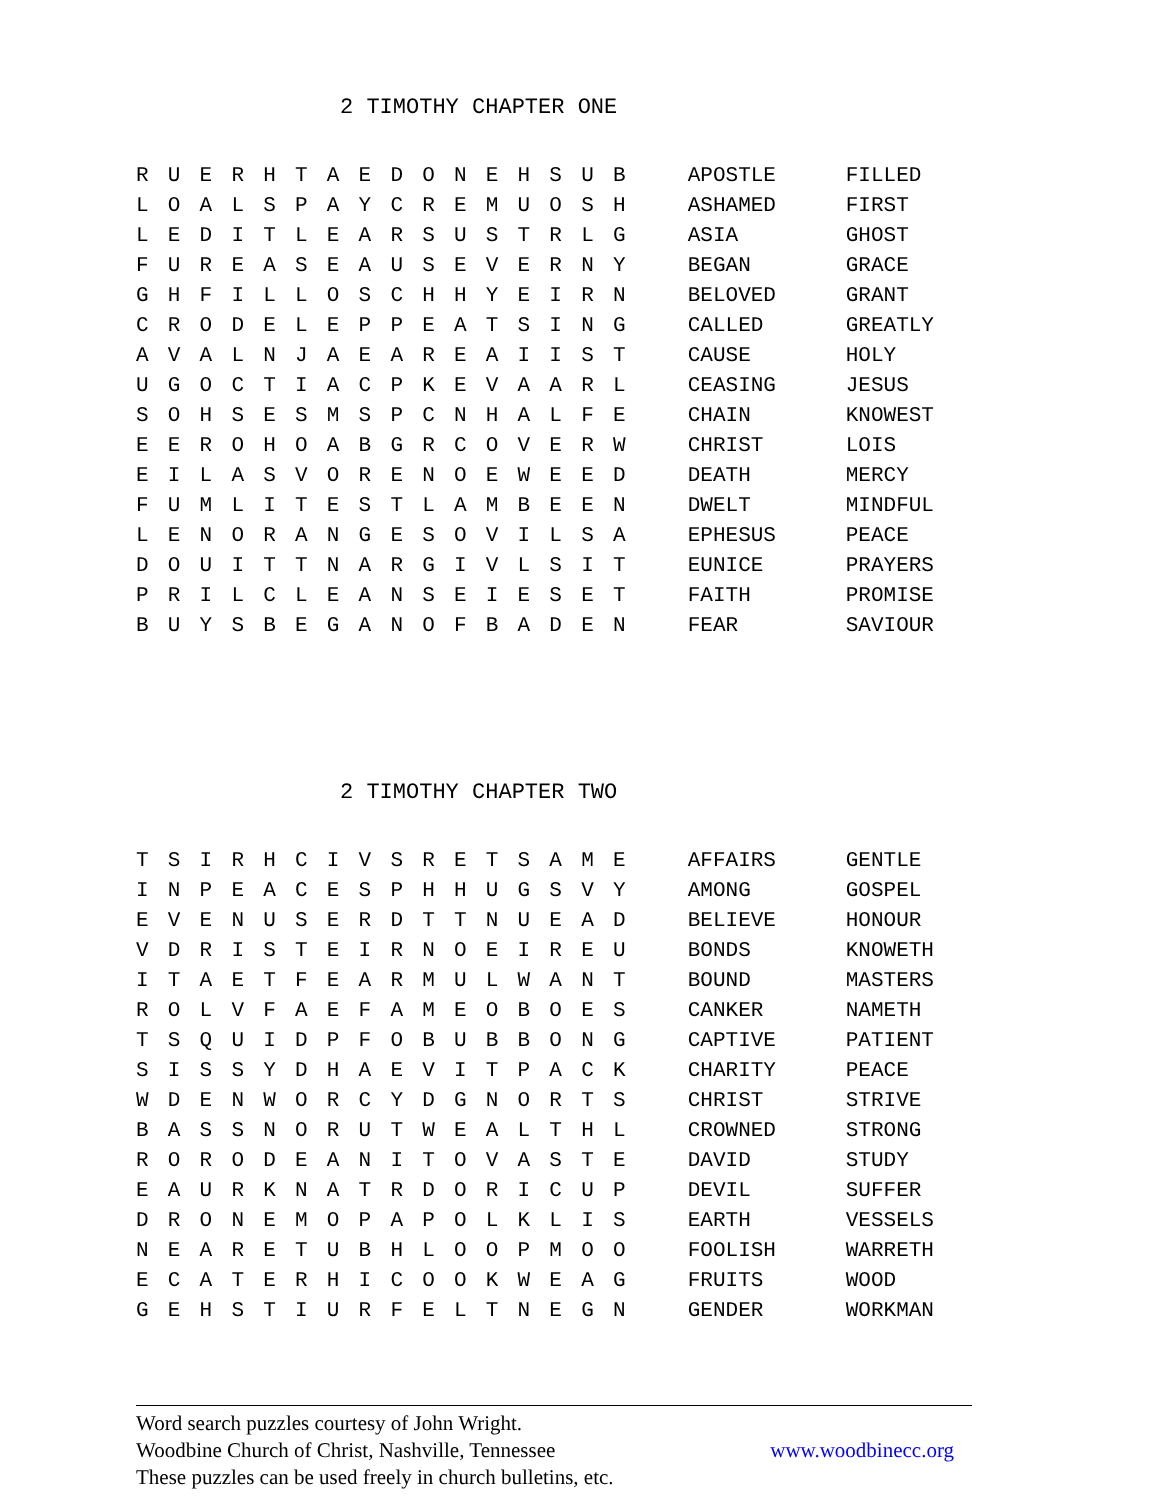2 TIMOTHY CHAPTER ONE
| R | U | E | R | H | T | A | E | D | O | N | E | H | S | U | B | | APOSTLE | FILLED |
| L | O | A | L | S | P | A | Y | C | R | E | M | U | O | S | H | | ASHAMED | FIRST |
| L | E | D | I | T | L | E | A | R | S | U | S | T | R | L | G | | ASIA | GHOST |
| F | U | R | E | A | S | E | A | U | S | E | V | E | R | N | Y | | BEGAN | GRACE |
| G | H | F | I | L | L | O | S | C | H | H | Y | E | I | R | N | | BELOVED | GRANT |
| C | R | O | D | E | L | E | P | P | E | A | T | S | I | N | G | | CALLED | GREATLY |
| A | V | A | L | N | J | A | E | A | R | E | A | I | I | S | T | | CAUSE | HOLY |
| U | G | O | C | T | I | A | C | P | K | E | V | A | A | R | L | | CEASING | JESUS |
| S | O | H | S | E | S | M | S | P | C | N | H | A | L | F | E | | CHAIN | KNOWEST |
| E | E | R | O | H | O | A | B | G | R | C | O | V | E | R | W | | CHRIST | LOIS |
| E | I | L | A | S | V | O | R | E | N | O | E | W | E | E | D | | DEATH | MERCY |
| F | U | M | L | I | T | E | S | T | L | A | M | B | E | E | N | | DWELT | MINDFUL |
| L | E | N | O | R | A | N | G | E | S | O | V | I | L | S | A | | EPHESUS | PEACE |
| D | O | U | I | T | T | N | A | R | G | I | V | L | S | I | T | | EUNICE | PRAYERS |
| P | R | I | L | C | L | E | A | N | S | E | I | E | S | E | T | | FAITH | PROMISE |
| B | U | Y | S | B | E | G | A | N | O | F | B | A | D | E | N | | FEAR | SAVIOUR |
2 TIMOTHY CHAPTER TWO
| T | S | I | R | H | C | I | V | S | R | E | T | S | A | M | E | | AFFAIRS | GENTLE |
| I | N | P | E | A | C | E | S | P | H | H | U | G | S | V | Y | | AMONG | GOSPEL |
| E | V | E | N | U | S | E | R | D | T | T | N | U | E | A | D | | BELIEVE | HONOUR |
| V | D | R | I | S | T | E | I | R | N | O | E | I | R | E | U | | BONDS | KNOWETH |
| I | T | A | E | T | F | E | A | R | M | U | L | W | A | N | T | | BOUND | MASTERS |
| R | O | L | V | F | A | E | F | A | M | E | O | B | O | E | S | | CANKER | NAMETH |
| T | S | Q | U | I | D | P | F | O | B | U | B | B | O | N | G | | CAPTIVE | PATIENT |
| S | I | S | S | Y | D | H | A | E | V | I | T | P | A | C | K | | CHARITY | PEACE |
| W | D | E | N | W | O | R | C | Y | D | G | N | O | R | T | S | | CHRIST | STRIVE |
| B | A | S | S | N | O | R | U | T | W | E | A | L | T | H | L | | CROWNED | STRONG |
| R | O | R | O | D | E | A | N | I | T | O | V | A | S | T | E | | DAVID | STUDY |
| E | A | U | R | K | N | A | T | R | D | O | R | I | C | U | P | | DEVIL | SUFFER |
| D | R | O | N | E | M | O | P | A | P | O | L | K | L | I | S | | EARTH | VESSELS |
| N | E | A | R | E | T | U | B | H | L | O | O | P | M | O | O | | FOOLISH | WARRETH |
| E | C | A | T | E | R | H | I | C | O | O | K | W | E | A | G | | FRUITS | WOOD |
| G | E | H | S | T | I | U | R | F | E | L | T | N | E | G | N | | GENDER | WORKMAN |
Word search puzzles courtesy of John Wright.
Woodbine Church of Christ, Nashville, Tennessee www.woodbinecc.org
These puzzles can be used freely in church bulletins, etc.